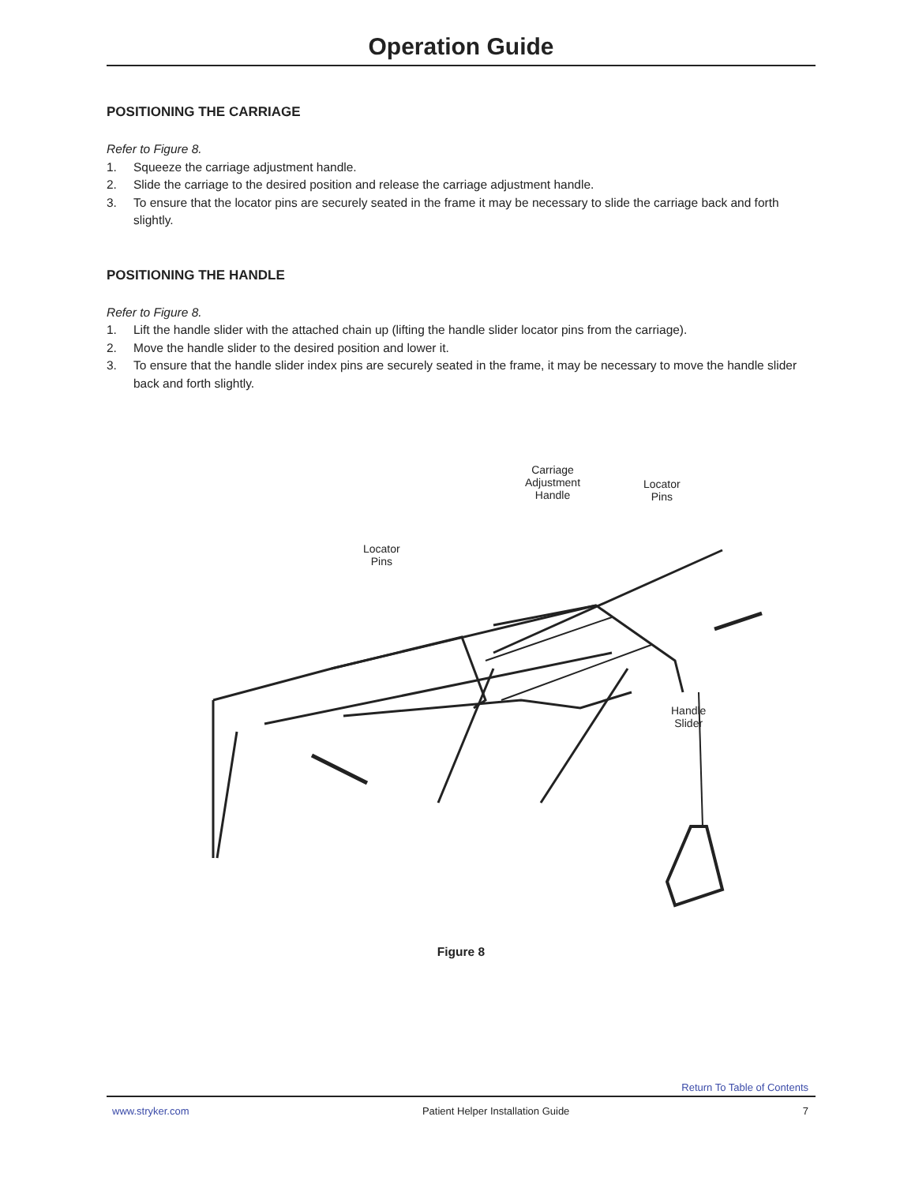Operation Guide
POSITIONING THE CARRIAGE
Refer to Figure 8.
1. Squeeze the carriage adjustment handle.
2. Slide the carriage to the desired position and release the carriage adjustment handle.
3. To ensure that the locator pins are securely seated in the frame it may be necessary to slide the carriage back and forth slightly.
POSITIONING THE HANDLE
Refer to Figure 8.
1. Lift the handle slider with the attached chain up (lifting the handle slider locator pins from the carriage).
2. Move the handle slider to the desired position and lower it.
3. To ensure that the handle slider index pins are securely seated in the frame, it may be necessary to move the handle slider back and forth slightly.
Carriage
Adjustment
Handle
Locator
Pins
Locator
Pins
Handle
Slider
Figure 8
Return To Table of Contents
www.stryker.com Patient Helper Installation Guide 7